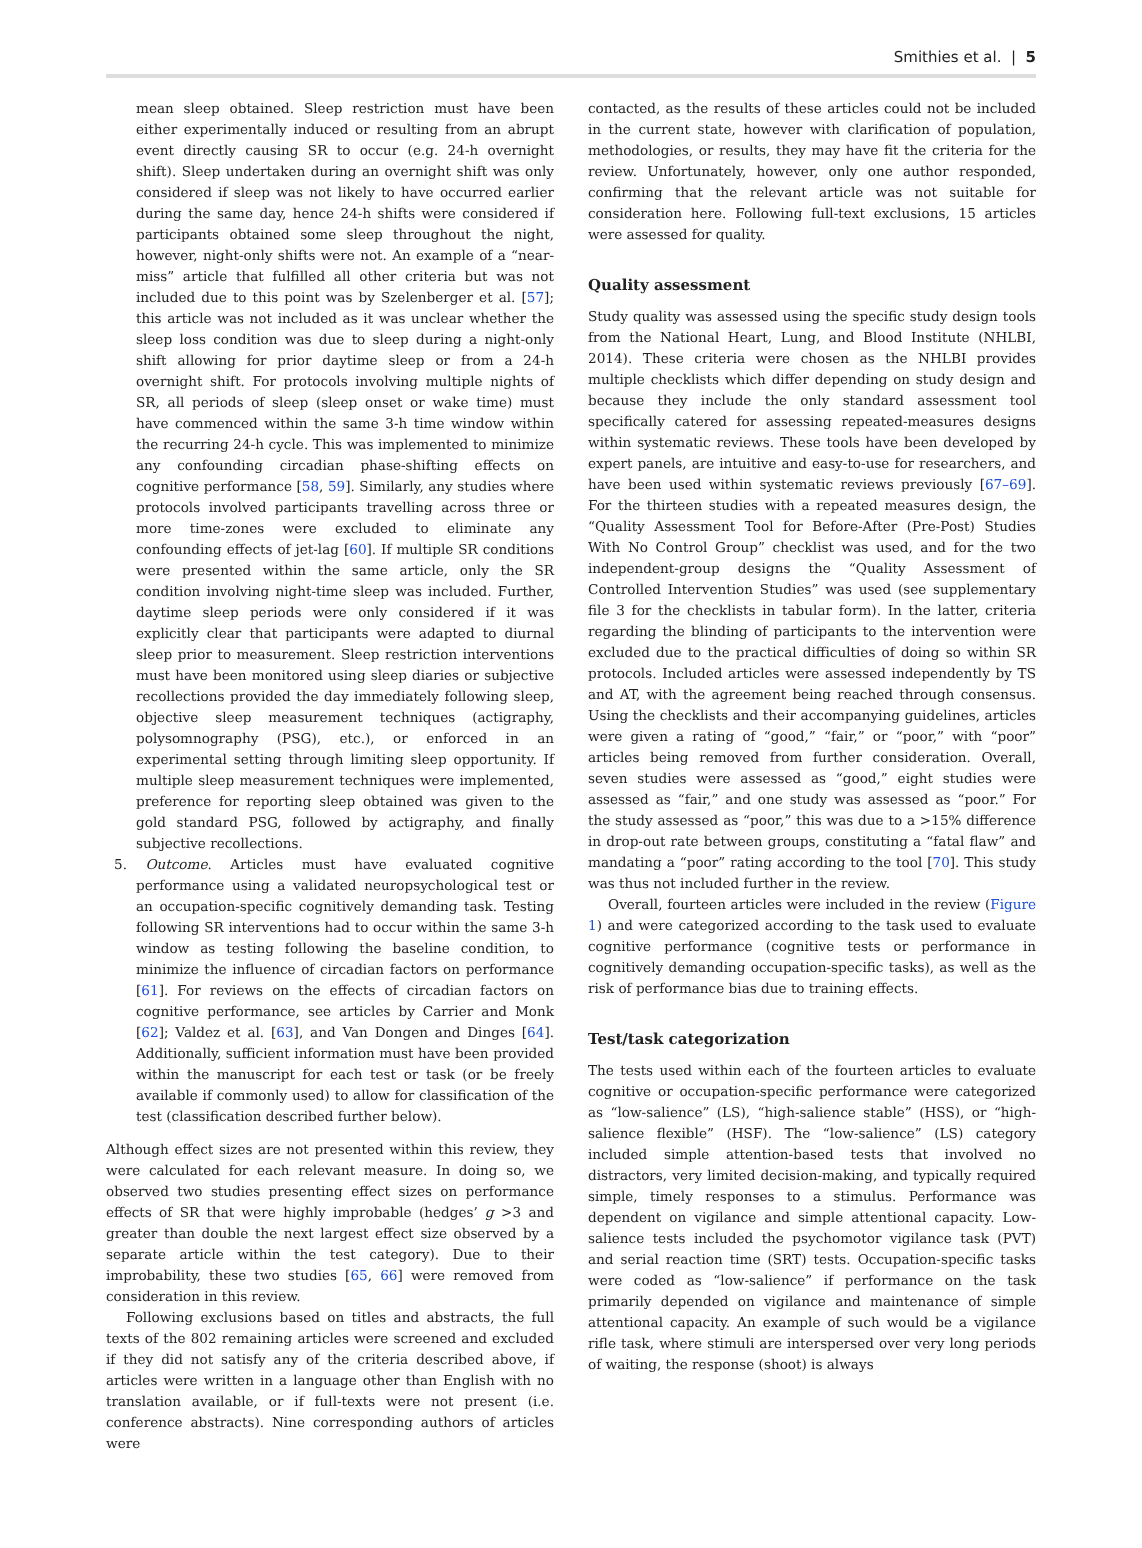Smithies et al. | 5
mean sleep obtained. Sleep restriction must have been either experimentally induced or resulting from an abrupt event directly causing SR to occur (e.g. 24-h overnight shift). Sleep undertaken during an overnight shift was only considered if sleep was not likely to have occurred earlier during the same day, hence 24-h shifts were considered if participants obtained some sleep throughout the night, however, night-only shifts were not. An example of a “near-miss” article that fulfilled all other criteria but was not included due to this point was by Szelenberger et al. [57]; this article was not included as it was unclear whether the sleep loss condition was due to sleep during a night-only shift allowing for prior daytime sleep or from a 24-h overnight shift. For protocols involving multiple nights of SR, all periods of sleep (sleep onset or wake time) must have commenced within the same 3-h time window within the recurring 24-h cycle. This was implemented to minimize any confounding circadian phase-shifting effects on cognitive performance [58, 59]. Similarly, any studies where protocols involved participants travelling across three or more time-zones were excluded to eliminate any confounding effects of jet-lag [60]. If multiple SR conditions were presented within the same article, only the SR condition involving night-time sleep was included. Further, daytime sleep periods were only considered if it was explicitly clear that participants were adapted to diurnal sleep prior to measurement. Sleep restriction interventions must have been monitored using sleep diaries or subjective recollections provided the day immediately following sleep, objective sleep measurement techniques (actigraphy, polysomnography (PSG), etc.), or enforced in an experimental setting through limiting sleep opportunity. If multiple sleep measurement techniques were implemented, preference for reporting sleep obtained was given to the gold standard PSG, followed by actigraphy, and finally subjective recollections.
5. Outcome. Articles must have evaluated cognitive performance using a validated neuropsychological test or an occupation-specific cognitively demanding task. Testing following SR interventions had to occur within the same 3-h window as testing following the baseline condition, to minimize the influence of circadian factors on performance [61]. For reviews on the effects of circadian factors on cognitive performance, see articles by Carrier and Monk [62]; Valdez et al. [63], and Van Dongen and Dinges [64]. Additionally, sufficient information must have been provided within the manuscript for each test or task (or be freely available if commonly used) to allow for classification of the test (classification described further below).
Although effect sizes are not presented within this review, they were calculated for each relevant measure. In doing so, we observed two studies presenting effect sizes on performance effects of SR that were highly improbable (hedges’ g >3 and greater than double the next largest effect size observed by a separate article within the test category). Due to their improbability, these two studies [65, 66] were removed from consideration in this review.
Following exclusions based on titles and abstracts, the full texts of the 802 remaining articles were screened and excluded if they did not satisfy any of the criteria described above, if articles were written in a language other than English with no translation available, or if full-texts were not present (i.e. conference abstracts). Nine corresponding authors of articles were
contacted, as the results of these articles could not be included in the current state, however with clarification of population, methodologies, or results, they may have fit the criteria for the review. Unfortunately, however, only one author responded, confirming that the relevant article was not suitable for consideration here. Following full-text exclusions, 15 articles were assessed for quality.
Quality assessment
Study quality was assessed using the specific study design tools from the National Heart, Lung, and Blood Institute (NHLBI, 2014). These criteria were chosen as the NHLBI provides multiple checklists which differ depending on study design and because they include the only standard assessment tool specifically catered for assessing repeated-measures designs within systematic reviews. These tools have been developed by expert panels, are intuitive and easy-to-use for researchers, and have been used within systematic reviews previously [67–69]. For the thirteen studies with a repeated measures design, the “Quality Assessment Tool for Before-After (Pre-Post) Studies With No Control Group” checklist was used, and for the two independent-group designs the “Quality Assessment of Controlled Intervention Studies” was used (see supplementary file 3 for the checklists in tabular form). In the latter, criteria regarding the blinding of participants to the intervention were excluded due to the practical difficulties of doing so within SR protocols. Included articles were assessed independently by TS and AT, with the agreement being reached through consensus. Using the checklists and their accompanying guidelines, articles were given a rating of “good,” “fair,” or “poor,” with “poor” articles being removed from further consideration. Overall, seven studies were assessed as “good,” eight studies were assessed as “fair,” and one study was assessed as “poor.” For the study assessed as “poor,” this was due to a >15% difference in drop-out rate between groups, constituting a “fatal flaw” and mandating a “poor” rating according to the tool [70]. This study was thus not included further in the review.
Overall, fourteen articles were included in the review (Figure 1) and were categorized according to the task used to evaluate cognitive performance (cognitive tests or performance in cognitively demanding occupation-specific tasks), as well as the risk of performance bias due to training effects.
Test/task categorization
The tests used within each of the fourteen articles to evaluate cognitive or occupation-specific performance were categorized as “low-salience” (LS), “high-salience stable” (HSS), or “high-salience flexible” (HSF). The “low-salience” (LS) category included simple attention-based tests that involved no distractors, very limited decision-making, and typically required simple, timely responses to a stimulus. Performance was dependent on vigilance and simple attentional capacity. Low-salience tests included the psychomotor vigilance task (PVT) and serial reaction time (SRT) tests. Occupation-specific tasks were coded as “low-salience” if performance on the task primarily depended on vigilance and maintenance of simple attentional capacity. An example of such would be a vigilance rifle task, where stimuli are interspersed over very long periods of waiting, the response (shoot) is always